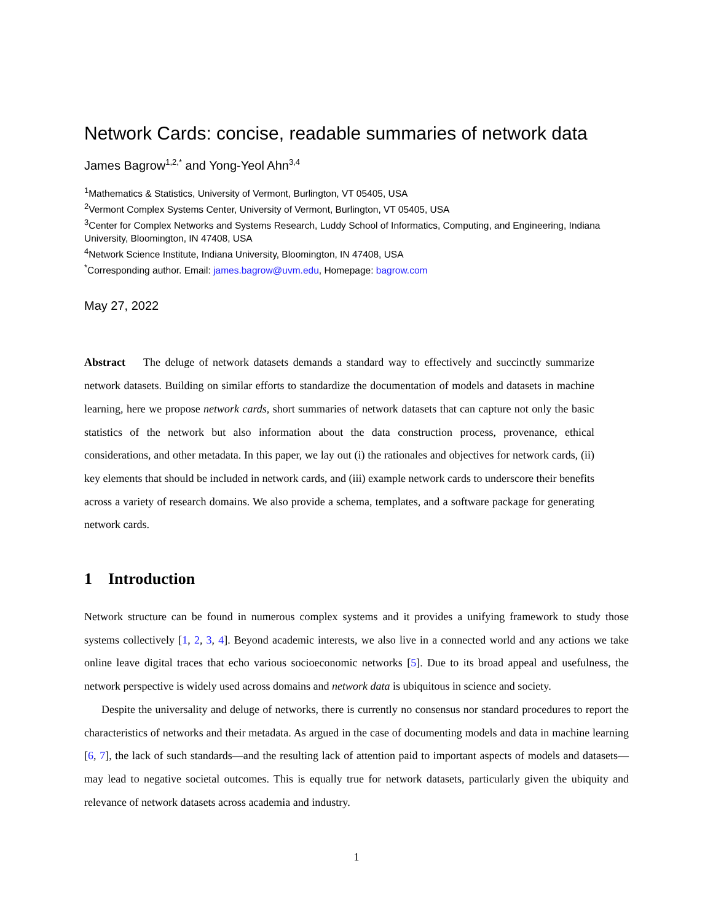Network Cards: concise, readable summaries of network data
James Bagrow<sup>1,2,*</sup> and Yong-Yeol Ahn<sup>3,4</sup>
<sup>1</sup> Mathematics & Statistics, University of Vermont, Burlington, VT 05405, USA
<sup>2</sup> Vermont Complex Systems Center, University of Vermont, Burlington, VT 05405, USA
<sup>3</sup> Center for Complex Networks and Systems Research, Luddy School of Informatics, Computing, and Engineering, Indiana University, Bloomington, IN 47408, USA
<sup>4</sup> Network Science Institute, Indiana University, Bloomington, IN 47408, USA
<sup>*</sup> Corresponding author. Email: james.bagrow@uvm.edu, Homepage: bagrow.com
May 27, 2022
Abstract The deluge of network datasets demands a standard way to effectively and succinctly summarize network datasets. Building on similar efforts to standardize the documentation of models and datasets in machine learning, here we propose network cards, short summaries of network datasets that can capture not only the basic statistics of the network but also information about the data construction process, provenance, ethical considerations, and other metadata. In this paper, we lay out (i) the rationales and objectives for network cards, (ii) key elements that should be included in network cards, and (iii) example network cards to underscore their benefits across a variety of research domains. We also provide a schema, templates, and a software package for generating network cards.
1 Introduction
Network structure can be found in numerous complex systems and it provides a unifying framework to study those systems collectively [1, 2, 3, 4]. Beyond academic interests, we also live in a connected world and any actions we take online leave digital traces that echo various socioeconomic networks [5]. Due to its broad appeal and usefulness, the network perspective is widely used across domains and network data is ubiquitous in science and society.
Despite the universality and deluge of networks, there is currently no consensus nor standard procedures to report the characteristics of networks and their metadata. As argued in the case of documenting models and data in machine learning [6, 7], the lack of such standards—and the resulting lack of attention paid to important aspects of models and datasets—may lead to negative societal outcomes. This is equally true for network datasets, particularly given the ubiquity and relevance of network datasets across academia and industry.
1